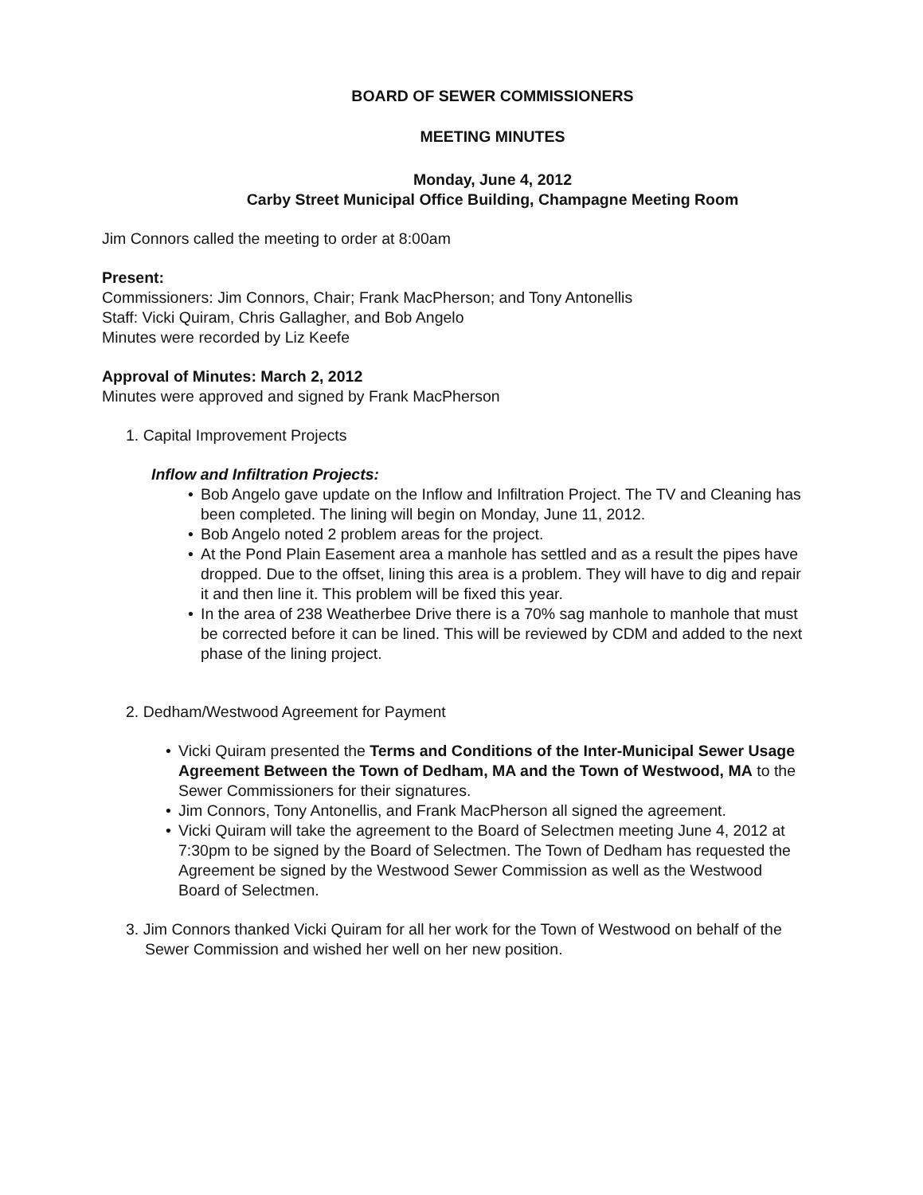BOARD OF SEWER COMMISSIONERS
MEETING MINUTES
Monday, June 4, 2012
Carby Street Municipal Office Building, Champagne Meeting Room
Jim Connors called the meeting to order at 8:00am
Present:
Commissioners: Jim Connors, Chair; Frank MacPherson; and Tony Antonellis
Staff: Vicki Quiram, Chris Gallagher, and Bob Angelo
Minutes were recorded by Liz Keefe
Approval of Minutes: March 2, 2012
Minutes were approved and signed by Frank MacPherson
1. Capital Improvement Projects
Inflow and Infiltration Projects:
• Bob Angelo gave update on the Inflow and Infiltration Project. The TV and Cleaning has been completed. The lining will begin on Monday, June 11, 2012.
• Bob Angelo noted 2 problem areas for the project.
• At the Pond Plain Easement area a manhole has settled and as a result the pipes have dropped. Due to the offset, lining this area is a problem. They will have to dig and repair it and then line it. This problem will be fixed this year.
• In the area of 238 Weatherbee Drive there is a 70% sag manhole to manhole that must be corrected before it can be lined. This will be reviewed by CDM and added to the next phase of the lining project.
2. Dedham/Westwood Agreement for Payment
• Vicki Quiram presented the Terms and Conditions of the Inter-Municipal Sewer Usage Agreement Between the Town of Dedham, MA and the Town of Westwood, MA to the Sewer Commissioners for their signatures.
• Jim Connors, Tony Antonellis, and Frank MacPherson all signed the agreement.
• Vicki Quiram will take the agreement to the Board of Selectmen meeting June 4, 2012 at 7:30pm to be signed by the Board of Selectmen. The Town of Dedham has requested the Agreement be signed by the Westwood Sewer Commission as well as the Westwood Board of Selectmen.
3. Jim Connors thanked Vicki Quiram for all her work for the Town of Westwood on behalf of the Sewer Commission and wished her well on her new position.